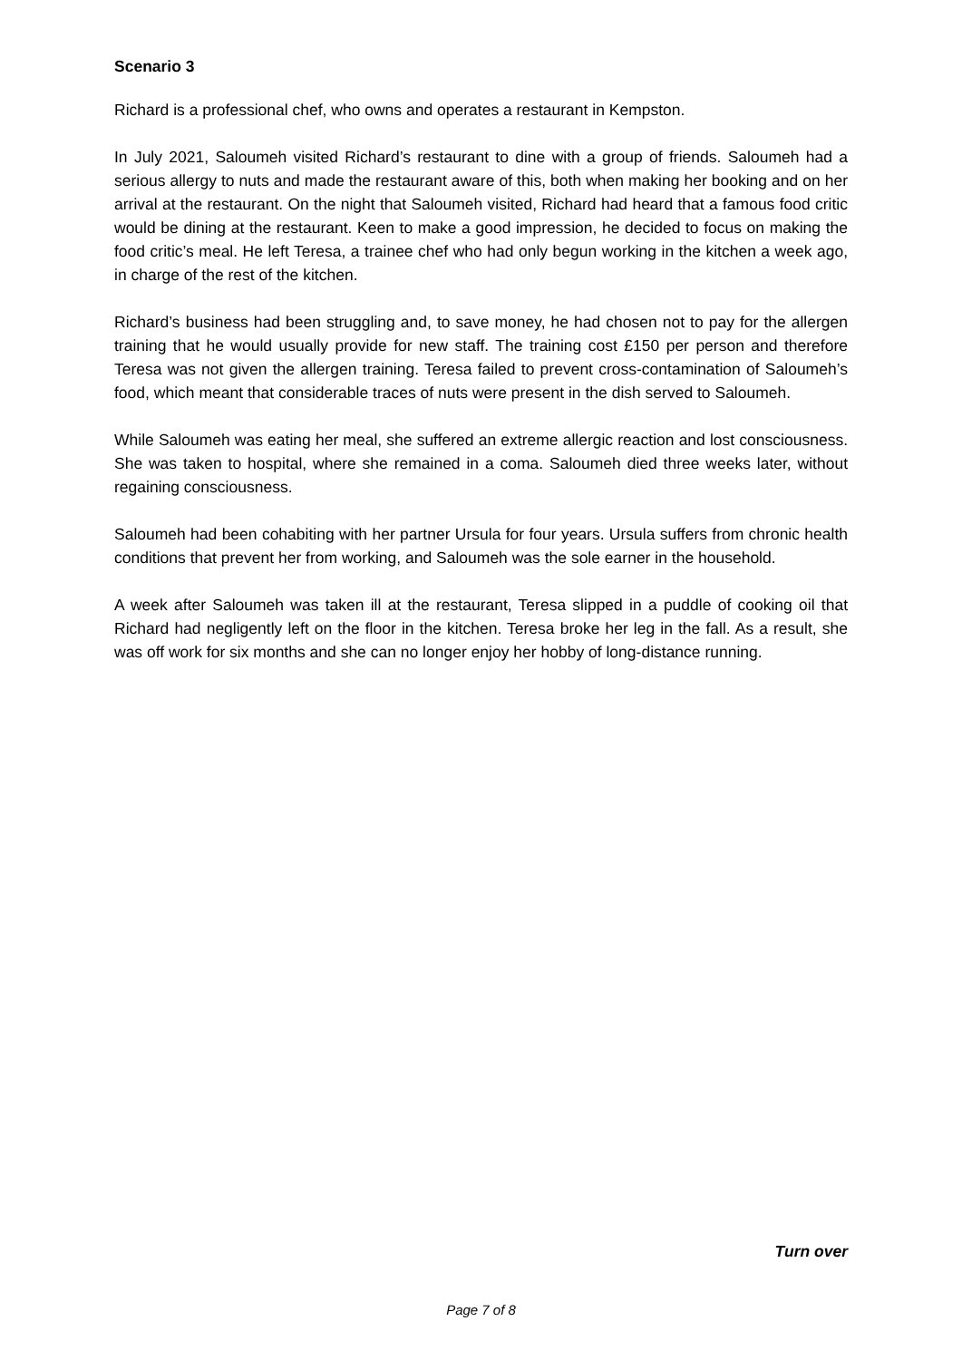Scenario 3
Richard is a professional chef, who owns and operates a restaurant in Kempston.
In July 2021, Saloumeh visited Richard’s restaurant to dine with a group of friends. Saloumeh had a serious allergy to nuts and made the restaurant aware of this, both when making her booking and on her arrival at the restaurant. On the night that Saloumeh visited, Richard had heard that a famous food critic would be dining at the restaurant. Keen to make a good impression, he decided to focus on making the food critic’s meal. He left Teresa, a trainee chef who had only begun working in the kitchen a week ago, in charge of the rest of the kitchen.
Richard’s business had been struggling and, to save money, he had chosen not to pay for the allergen training that he would usually provide for new staff. The training cost £150 per person and therefore Teresa was not given the allergen training. Teresa failed to prevent cross-contamination of Saloumeh’s food, which meant that considerable traces of nuts were present in the dish served to Saloumeh.
While Saloumeh was eating her meal, she suffered an extreme allergic reaction and lost consciousness. She was taken to hospital, where she remained in a coma. Saloumeh died three weeks later, without regaining consciousness.
Saloumeh had been cohabiting with her partner Ursula for four years. Ursula suffers from chronic health conditions that prevent her from working, and Saloumeh was the sole earner in the household.
A week after Saloumeh was taken ill at the restaurant, Teresa slipped in a puddle of cooking oil that Richard had negligently left on the floor in the kitchen. Teresa broke her leg in the fall. As a result, she was off work for six months and she can no longer enjoy her hobby of long-distance running.
Turn over
Page 7 of 8